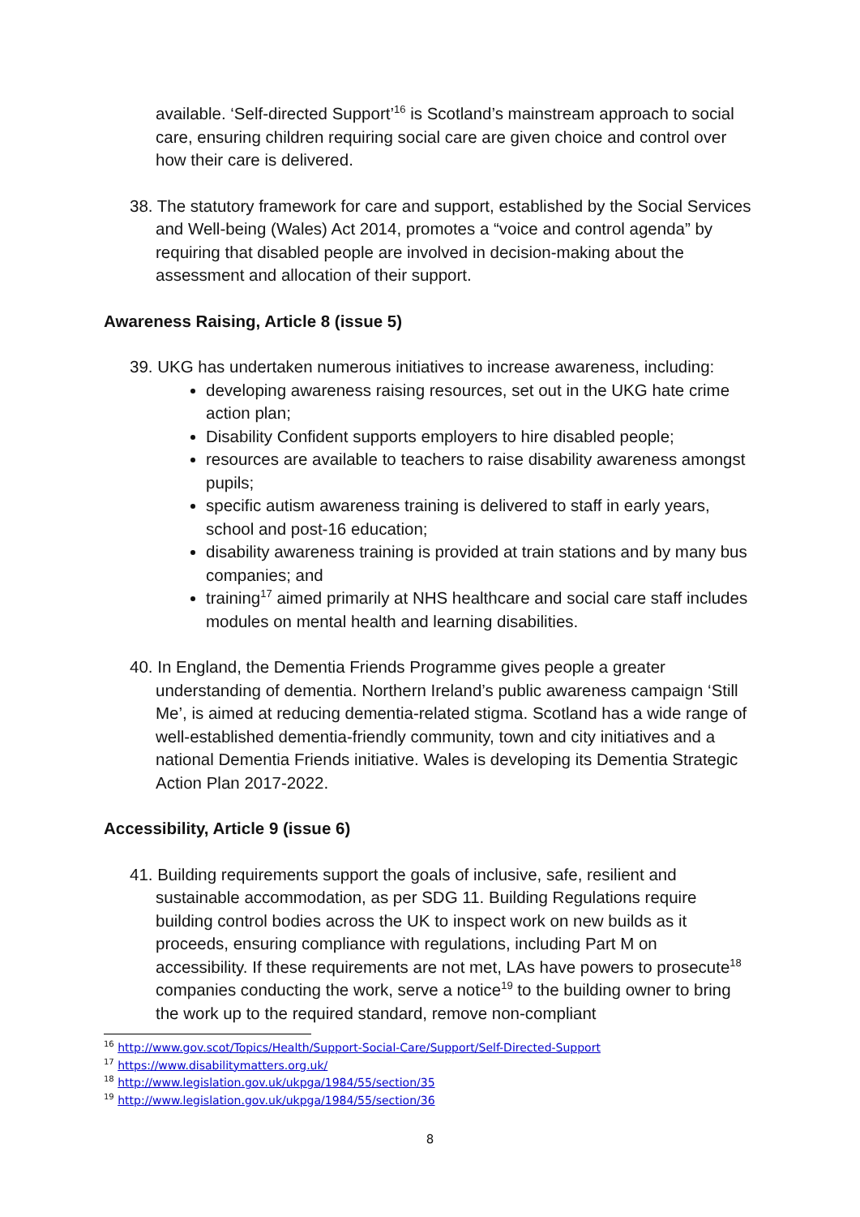available. ‘Self-directed Support’<sup>16</sup> is Scotland’s mainstream approach to social care, ensuring children requiring social care are given choice and control over how their care is delivered.
38. The statutory framework for care and support, established by the Social Services and Well-being (Wales) Act 2014, promotes a “voice and control agenda” by requiring that disabled people are involved in decision-making about the assessment and allocation of their support.
Awareness Raising, Article 8 (issue 5)
39. UKG has undertaken numerous initiatives to increase awareness, including:
developing awareness raising resources, set out in the UKG hate crime action plan;
Disability Confident supports employers to hire disabled people;
resources are available to teachers to raise disability awareness amongst pupils;
specific autism awareness training is delivered to staff in early years, school and post-16 education;
disability awareness training is provided at train stations and by many bus companies; and
training<sup>17</sup> aimed primarily at NHS healthcare and social care staff includes modules on mental health and learning disabilities.
40. In England, the Dementia Friends Programme gives people a greater understanding of dementia. Northern Ireland’s public awareness campaign ‘Still Me’, is aimed at reducing dementia-related stigma. Scotland has a wide range of well-established dementia-friendly community, town and city initiatives and a national Dementia Friends initiative. Wales is developing its Dementia Strategic Action Plan 2017-2022.
Accessibility, Article 9 (issue 6)
41. Building requirements support the goals of inclusive, safe, resilient and sustainable accommodation, as per SDG 11. Building Regulations require building control bodies across the UK to inspect work on new builds as it proceeds, ensuring compliance with regulations, including Part M on accessibility. If these requirements are not met, LAs have powers to prosecute<sup>18</sup> companies conducting the work, serve a notice<sup>19</sup> to the building owner to bring the work up to the required standard, remove non-compliant
<sup>16</sup> http://www.gov.scot/Topics/Health/Support-Social-Care/Support/Self-Directed-Support
<sup>17</sup> https://www.disabilitymatters.org.uk/
<sup>18</sup> http://www.legislation.gov.uk/ukpga/1984/55/section/35
<sup>19</sup> http://www.legislation.gov.uk/ukpga/1984/55/section/36
8